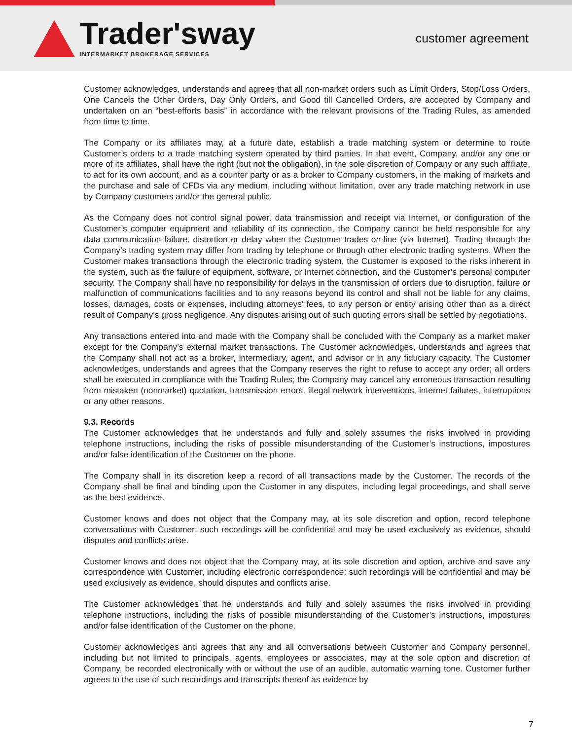Trader'sway
INTERMARKET BROKERAGE SERVICES
customer agreement
Customer acknowledges, understands and agrees that all non-market orders such as Limit Orders, Stop/Loss Orders, One Cancels the Other Orders, Day Only Orders, and Good till Cancelled Orders, are accepted by Company and undertaken on an “best-efforts basis” in accordance with the relevant provisions of the Trading Rules, as amended from time to time.
The Company or its affiliates may, at a future date, establish a trade matching system or determine to route Customer’s orders to a trade matching system operated by third parties. In that event, Company, and/or any one or more of its affiliates, shall have the right (but not the obligation), in the sole discretion of Company or any such affiliate, to act for its own account, and as a counter party or as a broker to Company customers, in the making of markets and the purchase and sale of CFDs via any medium, including without limitation, over any trade matching network in use by Company customers and/or the general public.
As the Company does not control signal power, data transmission and receipt via Internet, or configuration of the Customer’s computer equipment and reliability of its connection, the Company cannot be held responsible for any data communication failure, distortion or delay when the Customer trades on-line (via Internet). Trading through the Company’s trading system may differ from trading by telephone or through other electronic trading systems. When the Customer makes transactions through the electronic trading system, the Customer is exposed to the risks inherent in the system, such as the failure of equipment, software, or Internet connection, and the Customer’s personal computer security. The Company shall have no responsibility for delays in the transmission of orders due to disruption, failure or malfunction of communications facilities and to any reasons beyond its control and shall not be liable for any claims, losses, damages, costs or expenses, including attorneys’ fees, to any person or entity arising other than as a direct result of Company’s gross negligence. Any disputes arising out of such quoting errors shall be settled by negotiations.
Any transactions entered into and made with the Company shall be concluded with the Company as a market maker except for the Company’s external market transactions. The Customer acknowledges, understands and agrees that the Company shall not act as a broker, intermediary, agent, and advisor or in any fiduciary capacity. The Customer acknowledges, understands and agrees that the Company reserves the right to refuse to accept any order; all orders shall be executed in compliance with the Trading Rules; the Company may cancel any erroneous transaction resulting from mistaken (nonmarket) quotation, transmission errors, illegal network interventions, internet failures, interruptions or any other reasons.
9.3. Records
The Customer acknowledges that he understands and fully and solely assumes the risks involved in providing telephone instructions, including the risks of possible misunderstanding of the Customer’s instructions, impostures and/or false identification of the Customer on the phone.
The Company shall in its discretion keep a record of all transactions made by the Customer. The records of the Company shall be final and binding upon the Customer in any disputes, including legal proceedings, and shall serve as the best evidence.
Customer knows and does not object that the Company may, at its sole discretion and option, record telephone conversations with Customer; such recordings will be confidential and may be used exclusively as evidence, should disputes and conflicts arise.
Customer knows and does not object that the Company may, at its sole discretion and option, archive and save any correspondence with Customer, including electronic correspondence; such recordings will be confidential and may be used exclusively as evidence, should disputes and conflicts arise.
The Customer acknowledges that he understands and fully and solely assumes the risks involved in providing telephone instructions, including the risks of possible misunderstanding of the Customer’s instructions, impostures and/or false identification of the Customer on the phone.
Customer acknowledges and agrees that any and all conversations between Customer and Company personnel, including but not limited to principals, agents, employees or associates, may at the sole option and discretion of Company, be recorded electronically with or without the use of an audible, automatic warning tone. Customer further agrees to the use of such recordings and transcripts thereof as evidence by
7